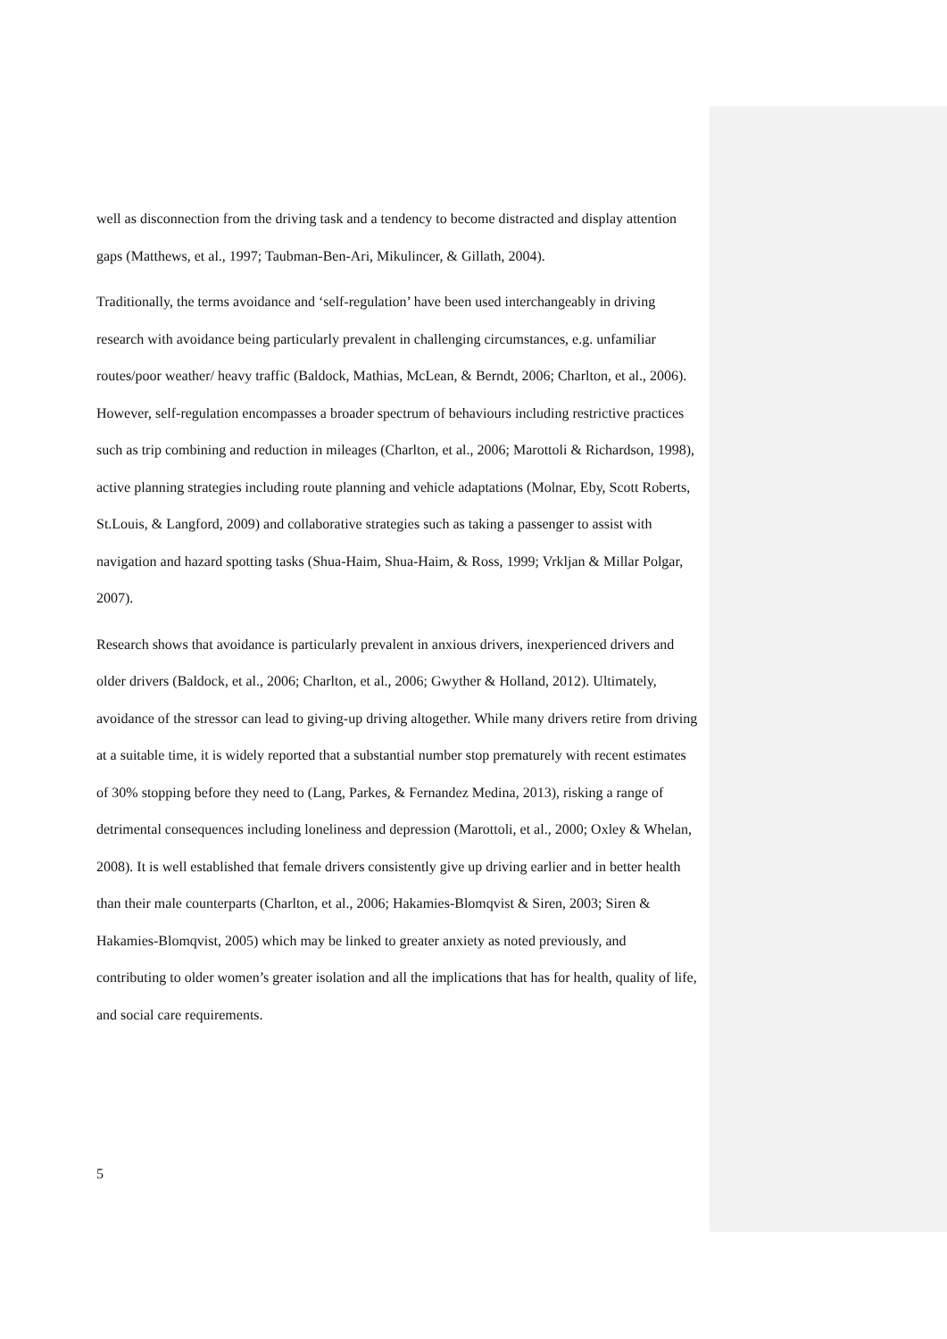well as disconnection from the driving task and a tendency to become distracted and display attention gaps (Matthews, et al., 1997; Taubman-Ben-Ari, Mikulincer, & Gillath, 2004).
Traditionally, the terms avoidance and ‘self-regulation’ have been used interchangeably in driving research with avoidance being particularly prevalent in challenging circumstances, e.g. unfamiliar routes/poor weather/ heavy traffic (Baldock, Mathias, McLean, & Berndt, 2006; Charlton, et al., 2006). However, self-regulation encompasses a broader spectrum of behaviours including restrictive practices such as trip combining and reduction in mileages (Charlton, et al., 2006; Marottoli & Richardson, 1998), active planning strategies including route planning and vehicle adaptations (Molnar, Eby, Scott Roberts, St.Louis, & Langford, 2009) and collaborative strategies such as taking a passenger to assist with navigation and hazard spotting tasks (Shua-Haim, Shua-Haim, & Ross, 1999; Vrkljan & Millar Polgar, 2007).
Research shows that avoidance is particularly prevalent in anxious drivers, inexperienced drivers and older drivers (Baldock, et al., 2006; Charlton, et al., 2006; Gwyther & Holland, 2012). Ultimately, avoidance of the stressor can lead to giving-up driving altogether. While many drivers retire from driving at a suitable time, it is widely reported that a substantial number stop prematurely with recent estimates of 30% stopping before they need to (Lang, Parkes, & Fernandez Medina, 2013), risking a range of detrimental consequences including loneliness and depression (Marottoli, et al., 2000; Oxley & Whelan, 2008). It is well established that female drivers consistently give up driving earlier and in better health than their male counterparts (Charlton, et al., 2006; Hakamies-Blomqvist & Siren, 2003; Siren & Hakamies-Blomqvist, 2005) which may be linked to greater anxiety as noted previously, and contributing to older women’s greater isolation and all the implications that has for health, quality of life, and social care requirements.
5